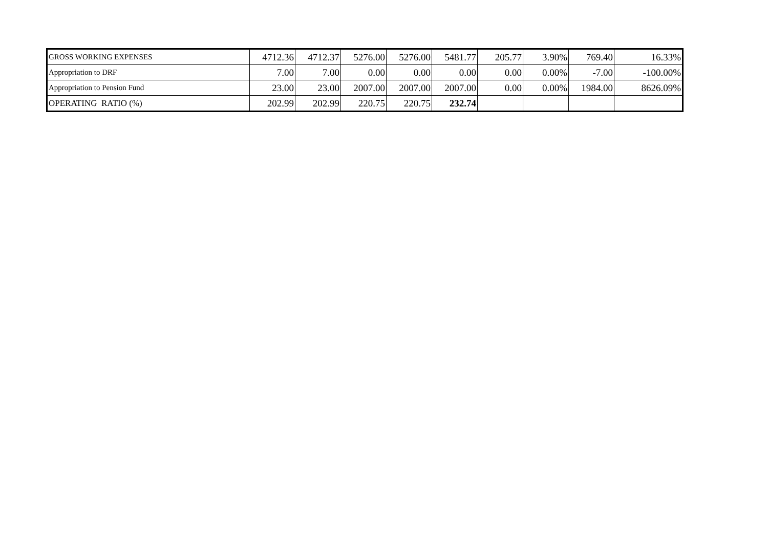| GROSS WORKING EXPENSES | 4712.36 | 4712.37 | 5276.00 | 5276.00 | 5481.77 | 205.77 | 3.90% | 769.40 | 16.33% |
| Appropriation to DRF | 7.00 | 7.00 | 0.00 | 0.00 | 0.00 | 0.00 | 0.00% | -7.00 | -100.00% |
| Appropriation to Pension Fund | 23.00 | 23.00 | 2007.00 | 2007.00 | 2007.00 | 0.00 | 0.00% | 1984.00 | 8626.09% |
| OPERATING RATIO (%) | 202.99 | 202.99 | 220.75 | 220.75 | 232.74 | | | | |